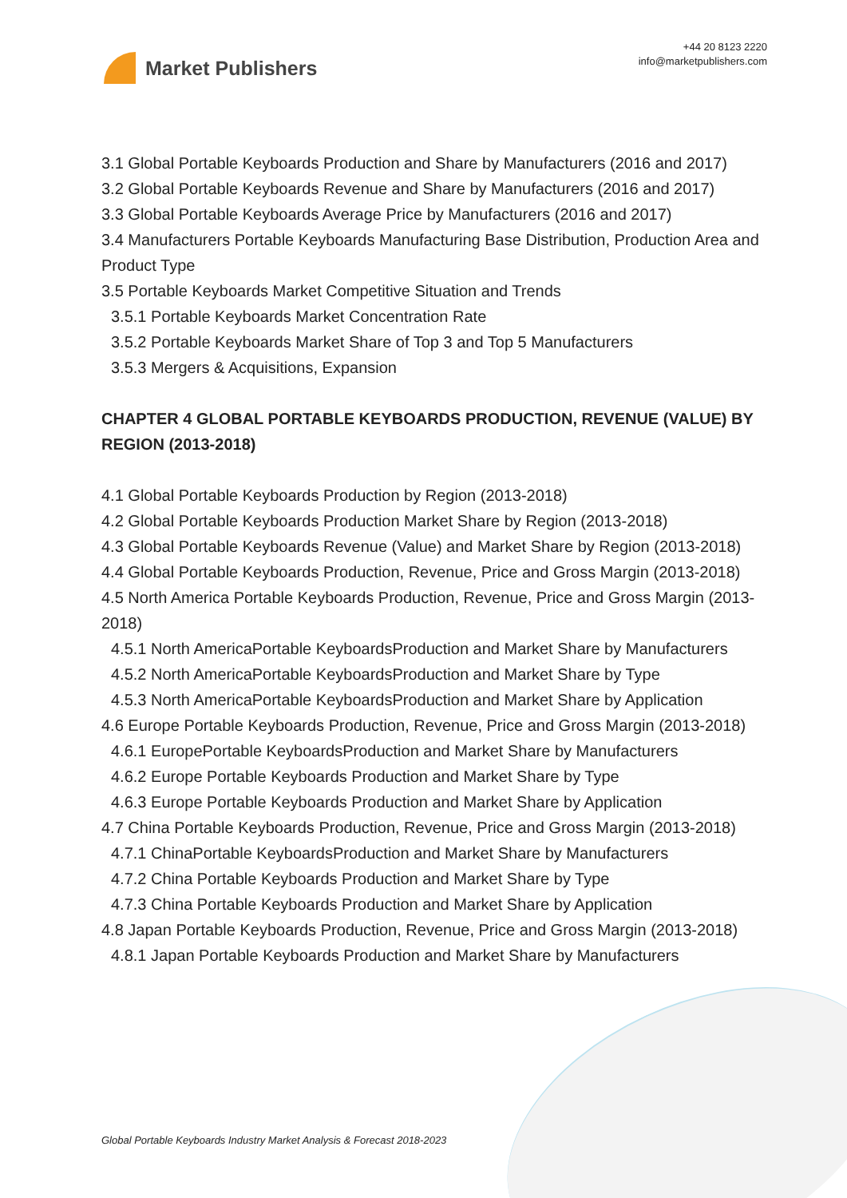Market Publishers
+44 20 8123 2220
info@marketpublishers.com
3.1 Global Portable Keyboards Production and Share by Manufacturers (2016 and 2017)
3.2 Global Portable Keyboards Revenue and Share by Manufacturers (2016 and 2017)
3.3 Global Portable Keyboards Average Price by Manufacturers (2016 and 2017)
3.4 Manufacturers Portable Keyboards Manufacturing Base Distribution, Production Area and Product Type
3.5 Portable Keyboards Market Competitive Situation and Trends
3.5.1 Portable Keyboards Market Concentration Rate
3.5.2 Portable Keyboards Market Share of Top 3 and Top 5 Manufacturers
3.5.3 Mergers & Acquisitions, Expansion
CHAPTER 4 GLOBAL PORTABLE KEYBOARDS PRODUCTION, REVENUE (VALUE) BY REGION (2013-2018)
4.1 Global Portable Keyboards Production by Region (2013-2018)
4.2 Global Portable Keyboards Production Market Share by Region (2013-2018)
4.3 Global Portable Keyboards Revenue (Value) and Market Share by Region (2013-2018)
4.4 Global Portable Keyboards Production, Revenue, Price and Gross Margin (2013-2018)
4.5 North America Portable Keyboards Production, Revenue, Price and Gross Margin (2013-2018)
4.5.1 North AmericaPortable KeyboardsProduction and Market Share by Manufacturers
4.5.2 North AmericaPortable KeyboardsProduction and Market Share by Type
4.5.3 North AmericaPortable KeyboardsProduction and Market Share by Application
4.6 Europe Portable Keyboards Production, Revenue, Price and Gross Margin (2013-2018)
4.6.1 EuropePortable KeyboardsProduction and Market Share by Manufacturers
4.6.2 Europe Portable Keyboards Production and Market Share by Type
4.6.3 Europe Portable Keyboards Production and Market Share by Application
4.7 China Portable Keyboards Production, Revenue, Price and Gross Margin (2013-2018)
4.7.1 ChinaPortable KeyboardsProduction and Market Share by Manufacturers
4.7.2 China Portable Keyboards Production and Market Share by Type
4.7.3 China Portable Keyboards Production and Market Share by Application
4.8 Japan Portable Keyboards Production, Revenue, Price and Gross Margin (2013-2018)
4.8.1 Japan Portable Keyboards Production and Market Share by Manufacturers
Global Portable Keyboards Industry Market Analysis & Forecast 2018-2023